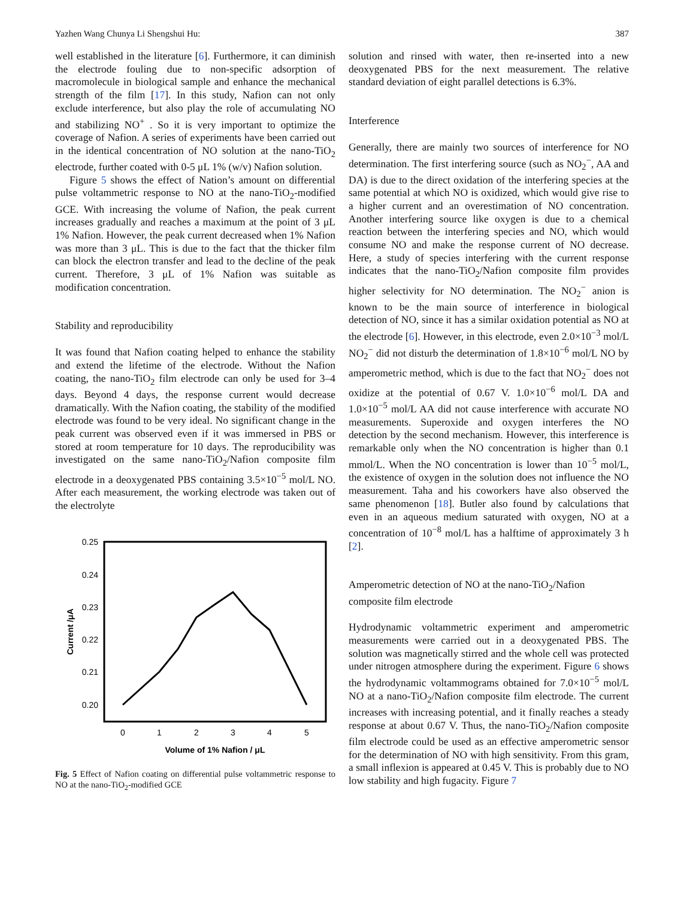Yazhen Wang Chunya Li Shengshui Hu: 387
well established in the literature [6]. Furthermore, it can diminish the electrode fouling due to non-specific adsorption of macromolecule in biological sample and enhance the mechanical strength of the film [17]. In this study, Nafion can not only exclude interference, but also play the role of accumulating NO and stabilizing NO<sup>+</sup> . So it is very important to optimize the coverage of Nafion. A series of experiments have been carried out in the identical concentration of NO solution at the nano-TiO<sub>2</sub> electrode, further coated with 0-5 μL 1% (w/v) Nafion solution.
Figure 5 shows the effect of Nation’s amount on differential pulse voltammetric response to NO at the nano-TiO<sub>2</sub>-modified GCE. With increasing the volume of Nafion, the peak current increases gradually and reaches a maximum at the point of 3 μL 1% Nafion. However, the peak current decreased when 1% Nafion was more than 3 μL. This is due to the fact that the thicker film can block the electron transfer and lead to the decline of the peak current. Therefore, 3 μL of 1% Nafion was suitable as modification concentration.
Stability and reproducibility
It was found that Nafion coating helped to enhance the stability and extend the lifetime of the electrode. Without the Nafion coating, the nano-TiO<sub>2</sub> film electrode can only be used for 3–4 days. Beyond 4 days, the response current would decrease dramatically. With the Nafion coating, the stability of the modified electrode was found to be very ideal. No significant change in the peak current was observed even if it was immersed in PBS or stored at room temperature for 10 days. The reproducibility was investigated on the same nano-TiO<sub>2</sub>/Nafion composite film electrode in a deoxygenated PBS containing 3.5×10<sup>−5</sup> mol/L NO. After each measurement, the working electrode was taken out of the electrolyte
0.25
0.24
0.23
0.22
0.21
0.20
0
1
2
3
4
5
Volume of 1% Nafion / μL
Current /μA
Fig. 5 Effect of Nafion coating on differential pulse voltammetric response to NO at the nano-TiO<sub>2</sub>-modified GCE
solution and rinsed with water, then re-inserted into a new deoxygenated PBS for the next measurement. The relative standard deviation of eight parallel detections is 6.3%.
Interference
Generally, there are mainly two sources of interference for NO determination. The first interfering source (such as NO<sub>2</sub><sup>−</sup>, AA and DA) is due to the direct oxidation of the interfering species at the same potential at which NO is oxidized, which would give rise to a higher current and an overestimation of NO concentration. Another interfering source like oxygen is due to a chemical reaction between the interfering species and NO, which would consume NO and make the response current of NO decrease. Here, a study of species interfering with the current response indicates that the nano-TiO<sub>2</sub>/Nafion composite film provides higher selectivity for NO determination. The NO<sub>2</sub><sup>−</sup> anion is known to be the main source of interference in biological detection of NO, since it has a similar oxidation potential as NO at the electrode [6]. However, in this electrode, even 2.0×10<sup>−3</sup> mol/L NO<sub>2</sub><sup>−</sup> did not disturb the determination of 1.8×10<sup>−6</sup> mol/L NO by amperometric method, which is due to the fact that NO<sub>2</sub><sup>−</sup> does not oxidize at the potential of 0.67 V. 1.0×10<sup>−6</sup> mol/L DA and 1.0×10<sup>−5</sup> mol/L AA did not cause interference with accurate NO measurements. Superoxide and oxygen interferes the NO detection by the second mechanism. However, this interference is remarkable only when the NO concentration is higher than 0.1 mmol/L. When the NO concentration is lower than 10<sup>−5</sup> mol/L, the existence of oxygen in the solution does not influence the NO measurement. Taha and his coworkers have also observed the same phenomenon [18]. Butler also found by calculations that even in an aqueous medium saturated with oxygen, NO at a concentration of 10<sup>−8</sup> mol/L has a halftime of approximately 3 h [2].
Amperometric detection of NO at the nano-TiO<sub>2</sub>/Nafion composite film electrode
Hydrodynamic voltammetric experiment and amperometric measurements were carried out in a deoxygenated PBS. The solution was magnetically stirred and the whole cell was protected under nitrogen atmosphere during the experiment. Figure 6 shows the hydrodynamic voltammograms obtained for 7.0×10<sup>−5</sup> mol/L NO at a nano-TiO<sub>2</sub>/Nafion composite film electrode. The current increases with increasing potential, and it finally reaches a steady response at about 0.67 V. Thus, the nano-TiO<sub>2</sub>/Nafion composite film electrode could be used as an effective amperometric sensor for the determination of NO with high sensitivity. From this gram, a small inflexion is appeared at 0.45 V. This is probably due to NO low stability and high fugacity. Figure 7